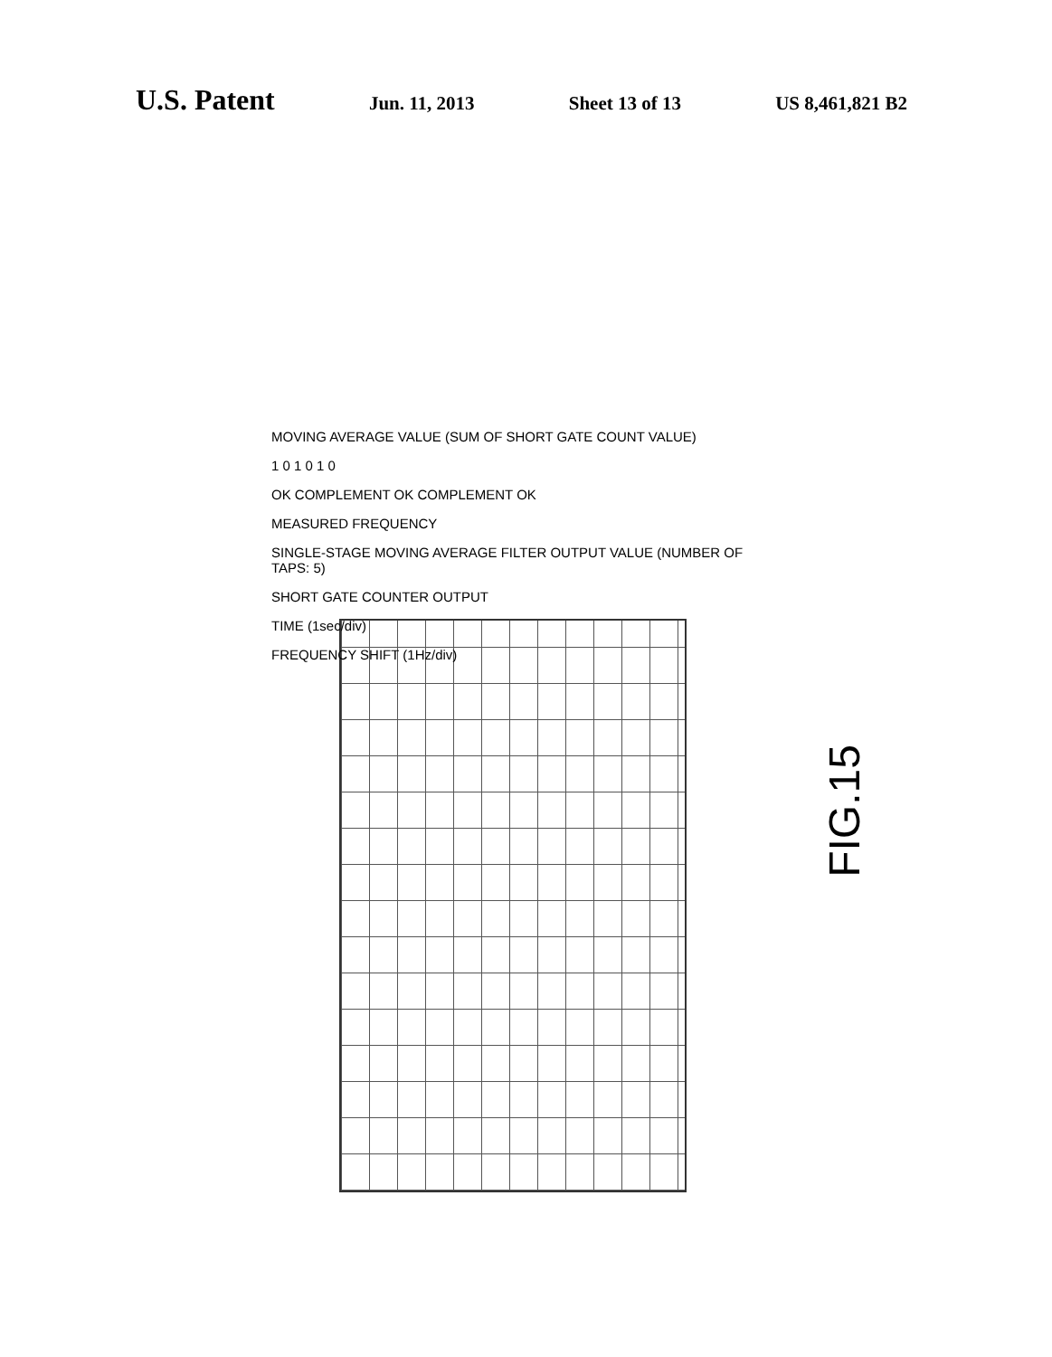U.S. Patent Jun. 11, 2013 Sheet 13 of 13 US 8,461,821 B2
MOVING AVERAGE VALUE (SUM OF SHORT GATE COUNT VALUE)
1 0 1 0 1 0
OK COMPLEMENT OK COMPLEMENT OK
MEASURED FREQUENCY
SINGLE-STAGE MOVING AVERAGE FILTER OUTPUT VALUE (NUMBER OF TAPS: 5)
SHORT GATE COUNTER OUTPUT
TIME (1sec/div)
FREQUENCY SHIFT (1Hz/div)
FIG.15